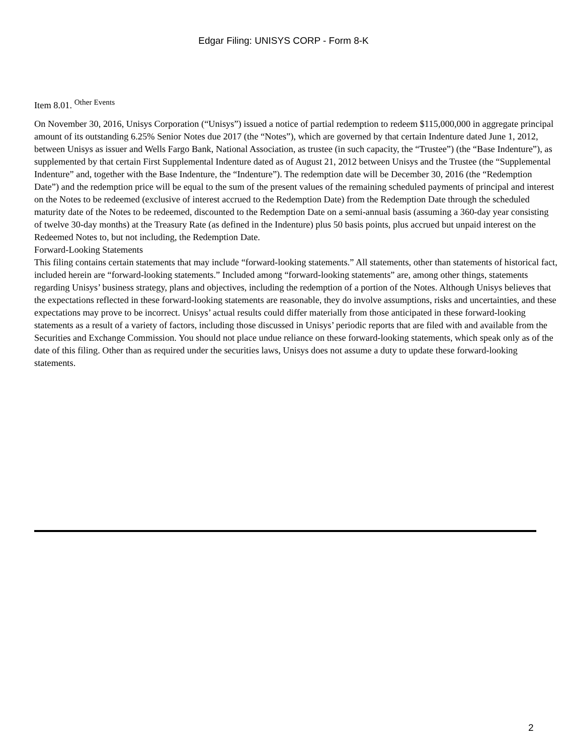Edgar Filing: UNISYS CORP - Form 8-K
Item 8.01. <sup>Other Events</sup>
On November 30, 2016, Unisys Corporation (“Unisys”) issued a notice of partial redemption to redeem $115,000,000 in aggregate principal amount of its outstanding 6.25% Senior Notes due 2017 (the “Notes”), which are governed by that certain Indenture dated June 1, 2012, between Unisys as issuer and Wells Fargo Bank, National Association, as trustee (in such capacity, the “Trustee”) (the “Base Indenture”), as supplemented by that certain First Supplemental Indenture dated as of August 21, 2012 between Unisys and the Trustee (the “Supplemental Indenture” and, together with the Base Indenture, the “Indenture”). The redemption date will be December 30, 2016 (the “Redemption Date”) and the redemption price will be equal to the sum of the present values of the remaining scheduled payments of principal and interest on the Notes to be redeemed (exclusive of interest accrued to the Redemption Date) from the Redemption Date through the scheduled maturity date of the Notes to be redeemed, discounted to the Redemption Date on a semi-annual basis (assuming a 360-day year consisting of twelve 30-day months) at the Treasury Rate (as defined in the Indenture) plus 50 basis points, plus accrued but unpaid interest on the Redeemed Notes to, but not including, the Redemption Date.
Forward-Looking Statements
This filing contains certain statements that may include “forward-looking statements.” All statements, other than statements of historical fact, included herein are “forward-looking statements.” Included among “forward-looking statements” are, among other things, statements regarding Unisys’ business strategy, plans and objectives, including the redemption of a portion of the Notes. Although Unisys believes that the expectations reflected in these forward-looking statements are reasonable, they do involve assumptions, risks and uncertainties, and these expectations may prove to be incorrect. Unisys’ actual results could differ materially from those anticipated in these forward-looking statements as a result of a variety of factors, including those discussed in Unisys’ periodic reports that are filed with and available from the Securities and Exchange Commission. You should not place undue reliance on these forward-looking statements, which speak only as of the date of this filing. Other than as required under the securities laws, Unisys does not assume a duty to update these forward-looking statements.
2